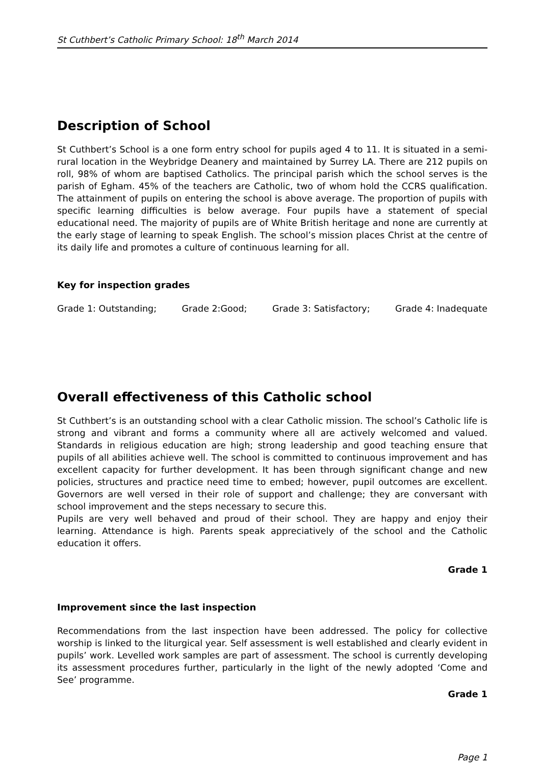St Cuthbert’s Catholic Primary School: 18<sup>th</sup> March 2014
Description of School
St Cuthbert’s School is a one form entry school for pupils aged 4 to 11. It is situated in a semi-rural location in the Weybridge Deanery and maintained by Surrey LA. There are 212 pupils on roll, 98% of whom are baptised Catholics. The principal parish which the school serves is the parish of Egham. 45% of the teachers are Catholic, two of whom hold the CCRS qualification. The attainment of pupils on entering the school is above average. The proportion of pupils with specific learning difficulties is below average. Four pupils have a statement of special educational need. The majority of pupils are of White British heritage and none are currently at the early stage of learning to speak English. The school’s mission places Christ at the centre of its daily life and promotes a culture of continuous learning for all.
Key for inspection grades
Grade 1: Outstanding; Grade 2:Good; Grade 3: Satisfactory; Grade 4: Inadequate
Overall effectiveness of this Catholic school
St Cuthbert’s is an outstanding school with a clear Catholic mission. The school’s Catholic life is strong and vibrant and forms a community where all are actively welcomed and valued. Standards in religious education are high; strong leadership and good teaching ensure that pupils of all abilities achieve well. The school is committed to continuous improvement and has excellent capacity for further development. It has been through significant change and new policies, structures and practice need time to embed; however, pupil outcomes are excellent. Governors are well versed in their role of support and challenge; they are conversant with school improvement and the steps necessary to secure this.
Pupils are very well behaved and proud of their school. They are happy and enjoy their learning. Attendance is high. Parents speak appreciatively of the school and the Catholic education it offers.
Grade 1
Improvement since the last inspection
Recommendations from the last inspection have been addressed. The policy for collective worship is linked to the liturgical year. Self assessment is well established and clearly evident in pupils’ work. Levelled work samples are part of assessment. The school is currently developing its assessment procedures further, particularly in the light of the newly adopted ‘Come and See’ programme.
Grade 1
Page 1